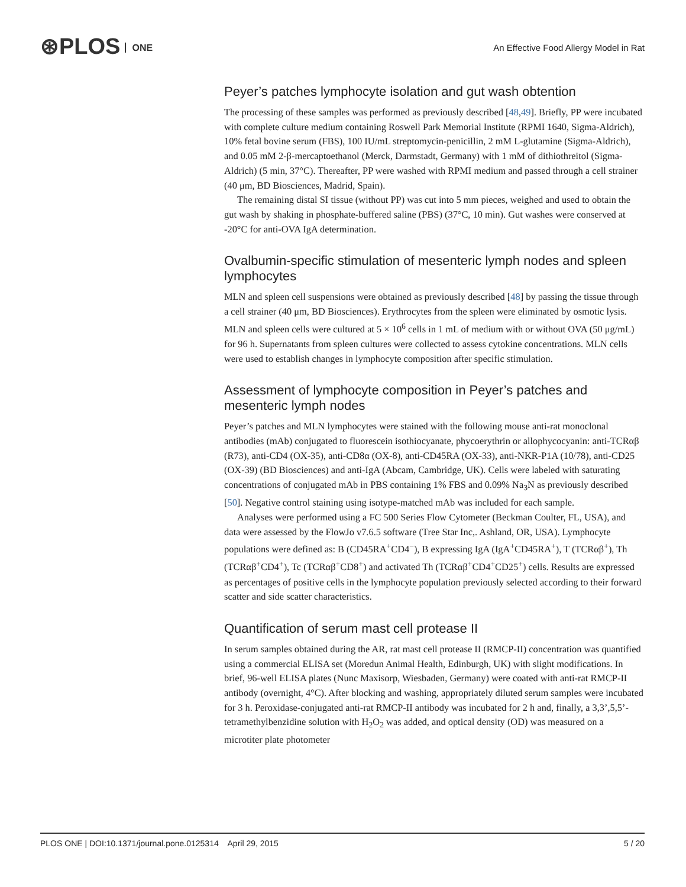⊛PLOS ONE
An Effective Food Allergy Model in Rat
Peyer’s patches lymphocyte isolation and gut wash obtention
The processing of these samples was performed as previously described [48,49]. Briefly, PP were incubated with complete culture medium containing Roswell Park Memorial Institute (RPMI 1640, Sigma-Aldrich), 10% fetal bovine serum (FBS), 100 IU/mL streptomycin-penicillin, 2 mM L-glutamine (Sigma-Aldrich), and 0.05 mM 2-β-mercaptoethanol (Merck, Darmstadt, Germany) with 1 mM of dithiothreitol (Sigma-Aldrich) (5 min, 37°C). Thereafter, PP were washed with RPMI medium and passed through a cell strainer (40 μm, BD Biosciences, Madrid, Spain).
The remaining distal SI tissue (without PP) was cut into 5 mm pieces, weighed and used to obtain the gut wash by shaking in phosphate-buffered saline (PBS) (37°C, 10 min). Gut washes were conserved at -20°C for anti-OVA IgA determination.
Ovalbumin-specific stimulation of mesenteric lymph nodes and spleen lymphocytes
MLN and spleen cell suspensions were obtained as previously described [48] by passing the tissue through a cell strainer (40 μm, BD Biosciences). Erythrocytes from the spleen were eliminated by osmotic lysis. MLN and spleen cells were cultured at 5 × 10<sup>6</sup> cells in 1 mL of medium with or without OVA (50 μg/mL) for 96 h. Supernatants from spleen cultures were collected to assess cytokine concentrations. MLN cells were used to establish changes in lymphocyte composition after specific stimulation.
Assessment of lymphocyte composition in Peyer’s patches and mesenteric lymph nodes
Peyer’s patches and MLN lymphocytes were stained with the following mouse anti-rat monoclonal antibodies (mAb) conjugated to fluorescein isothiocyanate, phycoerythrin or allophycocyanin: anti-TCRαβ (R73), anti-CD4 (OX-35), anti-CD8α (OX-8), anti-CD45RA (OX-33), anti-NKR-P1A (10/78), anti-CD25 (OX-39) (BD Biosciences) and anti-IgA (Abcam, Cambridge, UK). Cells were labeled with saturating concentrations of conjugated mAb in PBS containing 1% FBS and 0.09% Na<sub>3</sub>N as previously described [50]. Negative control staining using isotype-matched mAb was included for each sample.
Analyses were performed using a FC 500 Series Flow Cytometer (Beckman Coulter, FL, USA), and data were assessed by the FlowJo v7.6.5 software (Tree Star Inc,. Ashland, OR, USA). Lymphocyte populations were defined as: B (CD45RA<sup>+</sup>CD4<sup>−</sup>), B expressing IgA (IgA<sup>+</sup>CD45RA<sup>+</sup>), T (TCRαβ<sup>+</sup>), Th (TCRαβ<sup>+</sup>CD4<sup>+</sup>), Tc (TCRαβ<sup>+</sup>CD8<sup>+</sup>) and activated Th (TCRαβ<sup>+</sup>CD4<sup>+</sup>CD25<sup>+</sup>) cells. Results are expressed as percentages of positive cells in the lymphocyte population previously selected according to their forward scatter and side scatter characteristics.
Quantification of serum mast cell protease II
In serum samples obtained during the AR, rat mast cell protease II (RMCP-II) concentration was quantified using a commercial ELISA set (Moredun Animal Health, Edinburgh, UK) with slight modifications. In brief, 96-well ELISA plates (Nunc Maxisorp, Wiesbaden, Germany) were coated with anti-rat RMCP-II antibody (overnight, 4°C). After blocking and washing, appropriately diluted serum samples were incubated for 3 h. Peroxidase-conjugated anti-rat RMCP-II antibody was incubated for 2 h and, finally, a 3,3’,5,5’-tetramethylbenzidine solution with H<sub>2</sub>O<sub>2</sub> was added, and optical density (OD) was measured on a microtiter plate photometer
PLOS ONE | DOI:10.1371/journal.pone.0125314 April 29, 2015 5 / 20